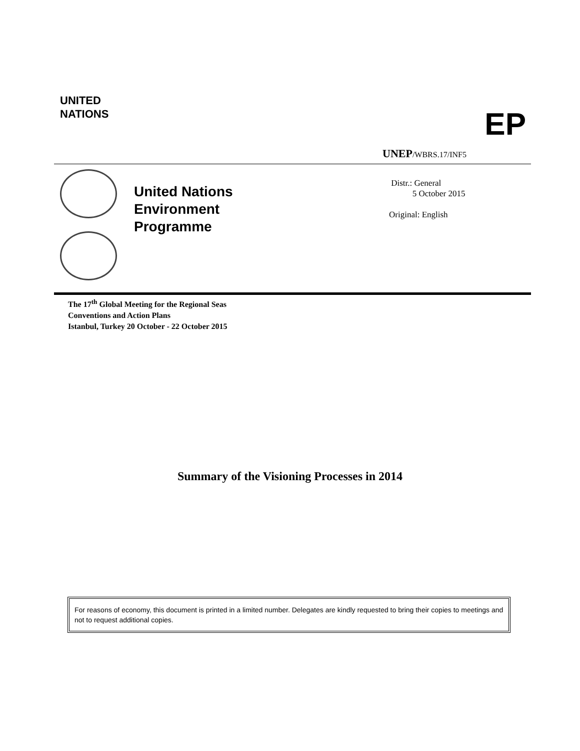UNITED
NATIONS
EP
UNEP/WBRS.17/INF5
United Nations
Environment
Programme
Distr.: General
5 October 2015
Original: English
The 17<sup>th</sup> Global Meeting for the Regional Seas
Conventions and Action Plans
Istanbul, Turkey 20 October - 22 October 2015
Summary of the Visioning Processes in 2014
For reasons of economy, this document is printed in a limited number. Delegates are kindly requested to bring their copies to meetings and not to request additional copies.